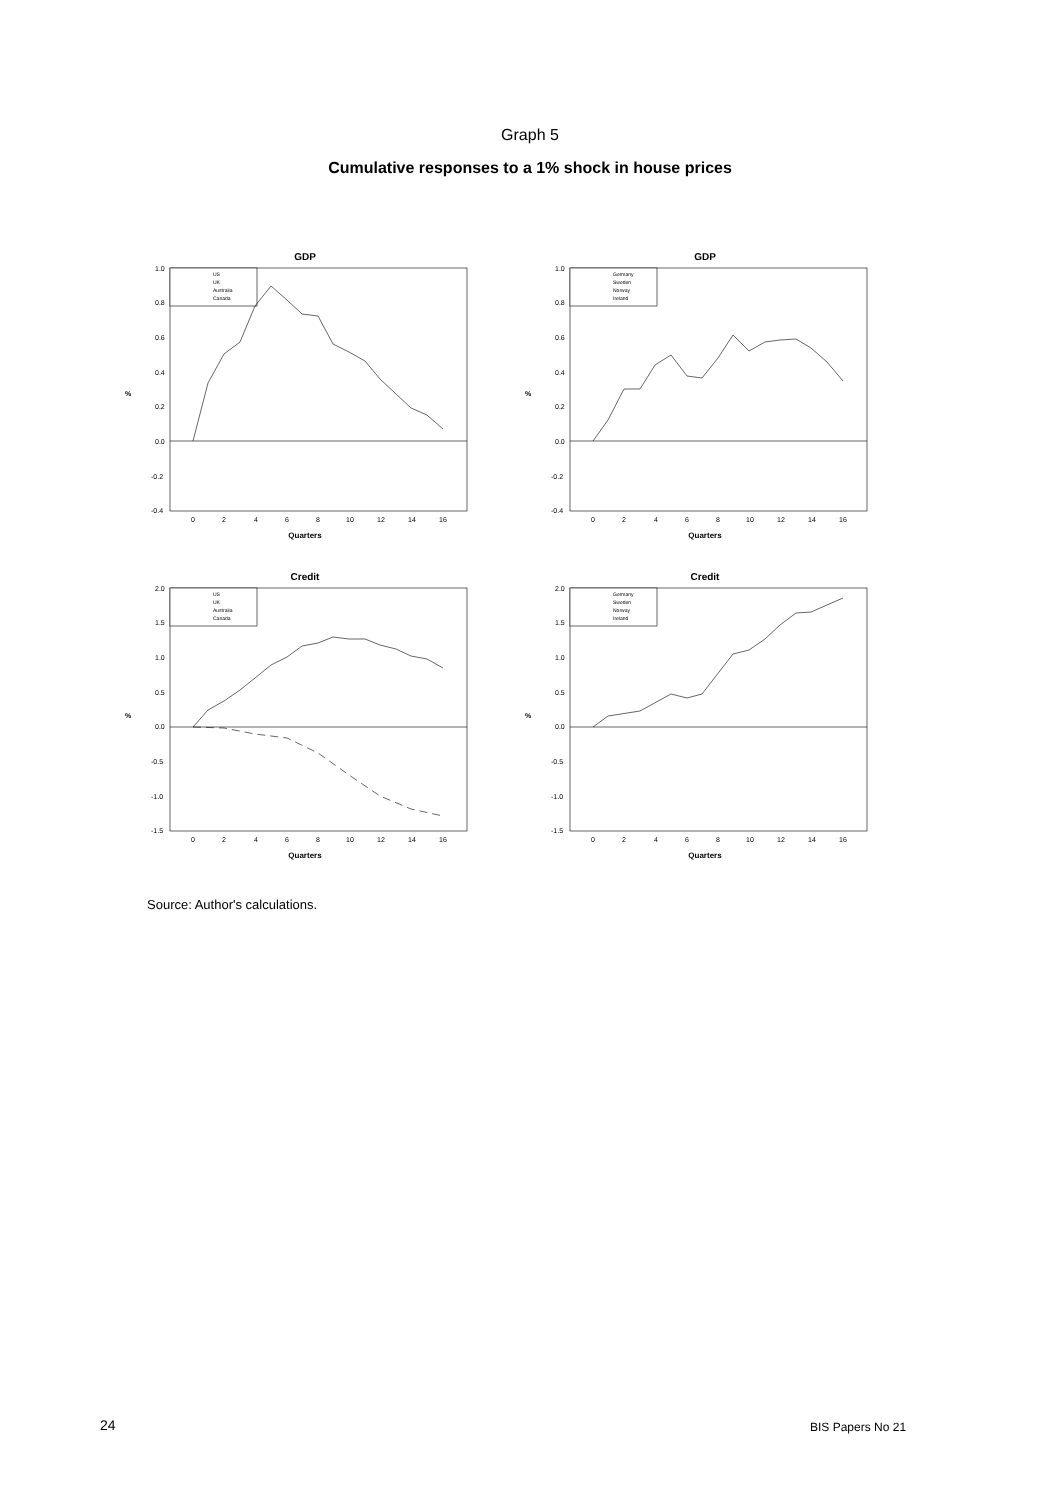Graph 5
Cumulative responses to a 1% shock in house prices
GDP
1.0
0.8
0.6
0.4
0.2
0.0
-0.2
-0.4
%
0
2
4
6
8
10
12
14
16
Quarters
US
UK
Australia
Canada
GDP
1.0
0.8
0.6
0.4
0.2
0.0
-0.2
-0.4
%
0
2
4
6
8
10
12
14
16
Quarters
Germany
Sweden
Norway
Ireland
Credit
2.0
1.5
1.0
0.5
0.0
-0.5
-1.0
-1.5
%
0
2
4
6
8
10
12
14
16
Quarters
US
UK
Australia
Canada
Credit
2.0
1.5
1.0
0.5
0.0
-0.5
-1.0
-1.5
%
0
2
4
6
8
10
12
14
16
Quarters
Germany
Sweden
Norway
Ireland
Source: Author's calculations.
24 BIS Papers No 21